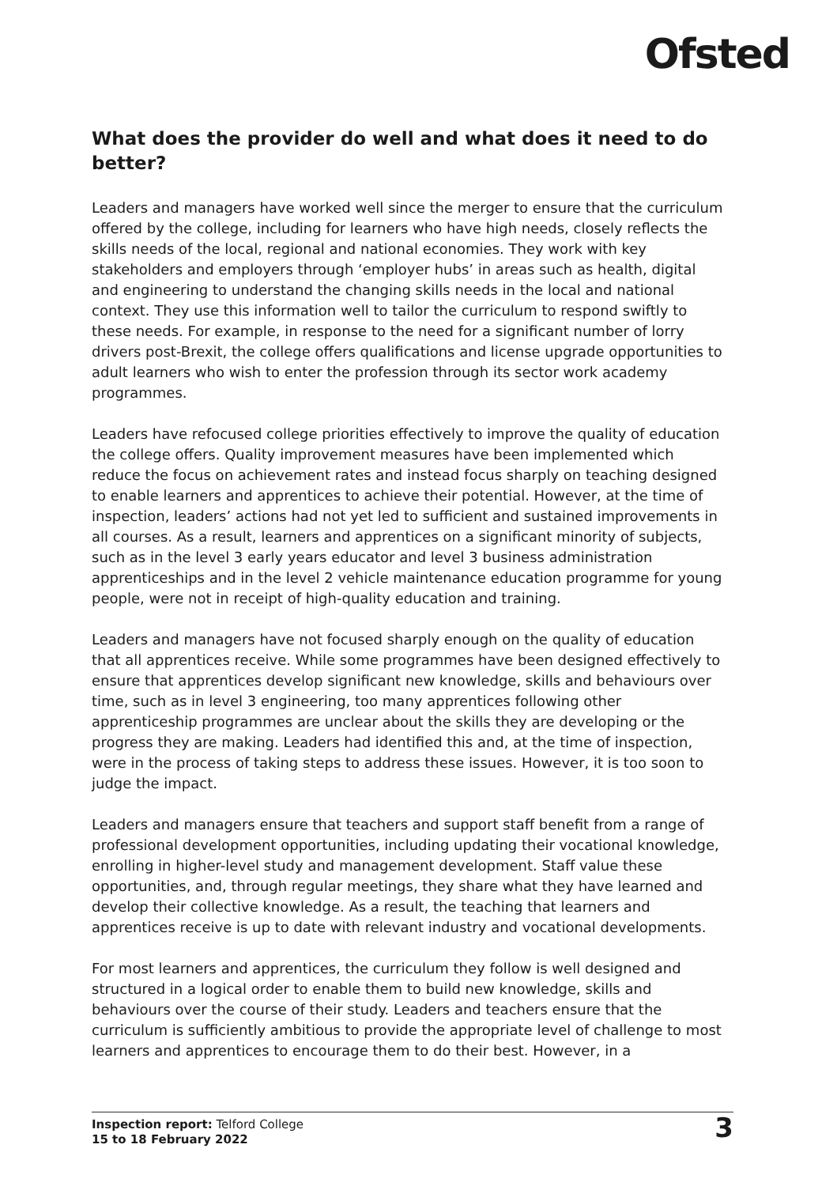Ofsted
What does the provider do well and what does it need to do better?
Leaders and managers have worked well since the merger to ensure that the curriculum offered by the college, including for learners who have high needs, closely reflects the skills needs of the local, regional and national economies. They work with key stakeholders and employers through ‘employer hubs’ in areas such as health, digital and engineering to understand the changing skills needs in the local and national context. They use this information well to tailor the curriculum to respond swiftly to these needs. For example, in response to the need for a significant number of lorry drivers post-Brexit, the college offers qualifications and license upgrade opportunities to adult learners who wish to enter the profession through its sector work academy programmes.
Leaders have refocused college priorities effectively to improve the quality of education the college offers. Quality improvement measures have been implemented which reduce the focus on achievement rates and instead focus sharply on teaching designed to enable learners and apprentices to achieve their potential. However, at the time of inspection, leaders’ actions had not yet led to sufficient and sustained improvements in all courses. As a result, learners and apprentices on a significant minority of subjects, such as in the level 3 early years educator and level 3 business administration apprenticeships and in the level 2 vehicle maintenance education programme for young people, were not in receipt of high-quality education and training.
Leaders and managers have not focused sharply enough on the quality of education that all apprentices receive. While some programmes have been designed effectively to ensure that apprentices develop significant new knowledge, skills and behaviours over time, such as in level 3 engineering, too many apprentices following other apprenticeship programmes are unclear about the skills they are developing or the progress they are making. Leaders had identified this and, at the time of inspection, were in the process of taking steps to address these issues. However, it is too soon to judge the impact.
Leaders and managers ensure that teachers and support staff benefit from a range of professional development opportunities, including updating their vocational knowledge, enrolling in higher-level study and management development. Staff value these opportunities, and, through regular meetings, they share what they have learned and develop their collective knowledge. As a result, the teaching that learners and apprentices receive is up to date with relevant industry and vocational developments.
For most learners and apprentices, the curriculum they follow is well designed and structured in a logical order to enable them to build new knowledge, skills and behaviours over the course of their study. Leaders and teachers ensure that the curriculum is sufficiently ambitious to provide the appropriate level of challenge to most learners and apprentices to encourage them to do their best. However, in a
Inspection report: Telford College
15 to 18 February 2022
3